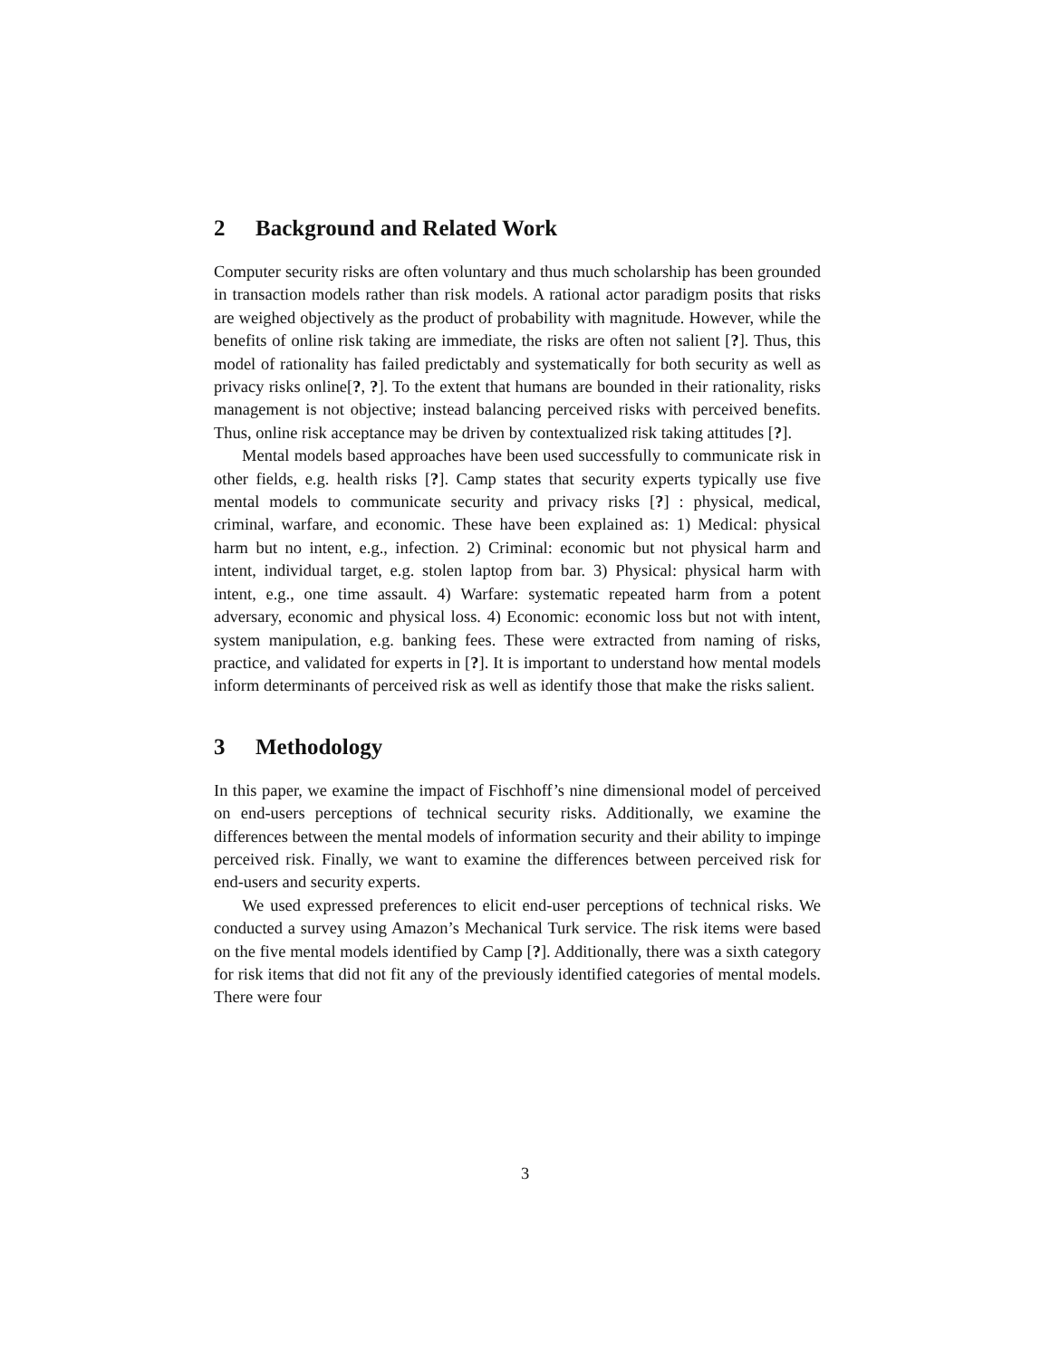2 Background and Related Work
Computer security risks are often voluntary and thus much scholarship has been grounded in transaction models rather than risk models. A rational actor paradigm posits that risks are weighed objectively as the product of probability with magnitude. However, while the benefits of online risk taking are immediate, the risks are often not salient [?]. Thus, this model of rationality has failed predictably and systematically for both security as well as privacy risks online[?, ?]. To the extent that humans are bounded in their rationality, risks management is not objective; instead balancing perceived risks with perceived benefits. Thus, online risk acceptance may be driven by contextualized risk taking attitudes [?].
Mental models based approaches have been used successfully to communicate risk in other fields, e.g. health risks [?]. Camp states that security experts typically use five mental models to communicate security and privacy risks [?] : physical, medical, criminal, warfare, and economic. These have been explained as: 1) Medical: physical harm but no intent, e.g., infection. 2) Criminal: economic but not physical harm and intent, individual target, e.g. stolen laptop from bar. 3) Physical: physical harm with intent, e.g., one time assault. 4) Warfare: systematic repeated harm from a potent adversary, economic and physical loss. 4) Economic: economic loss but not with intent, system manipulation, e.g. banking fees. These were extracted from naming of risks, practice, and validated for experts in [?]. It is important to understand how mental models inform determinants of perceived risk as well as identify those that make the risks salient.
3 Methodology
In this paper, we examine the impact of Fischhoff’s nine dimensional model of perceived on end-users perceptions of technical security risks. Additionally, we examine the differences between the mental models of information security and their ability to impinge perceived risk. Finally, we want to examine the differences between perceived risk for end-users and security experts.
We used expressed preferences to elicit end-user perceptions of technical risks. We conducted a survey using Amazon’s Mechanical Turk service. The risk items were based on the five mental models identified by Camp [?]. Additionally, there was a sixth category for risk items that did not fit any of the previously identified categories of mental models. There were four
3